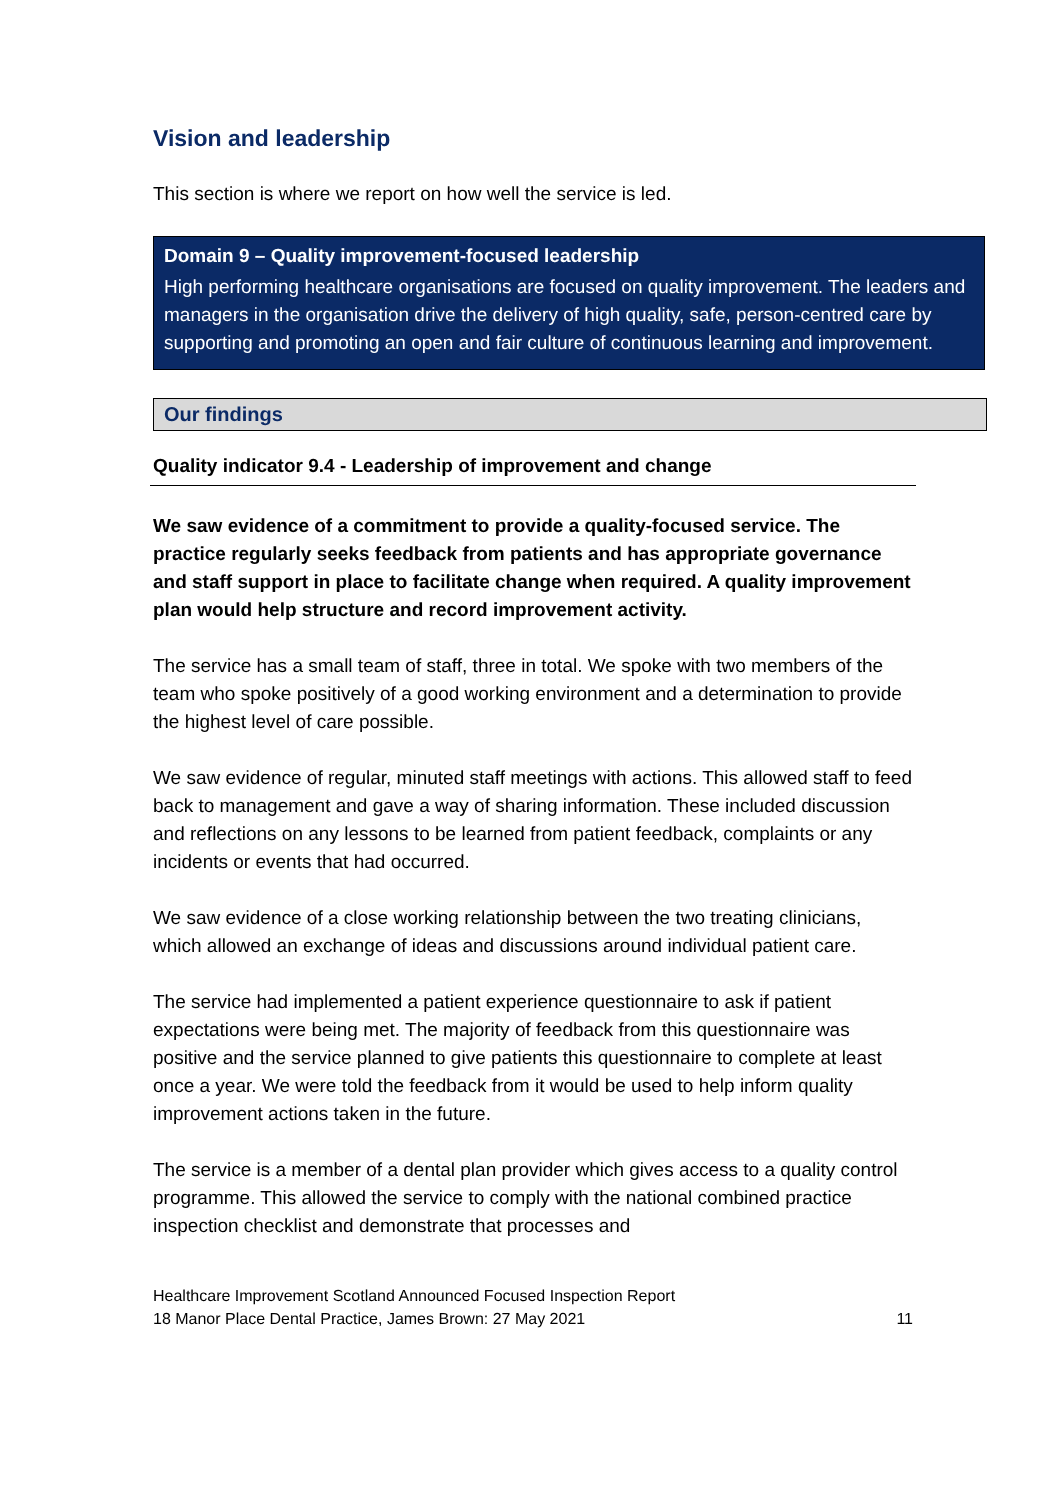Vision and leadership
This section is where we report on how well the service is led.
Domain 9 – Quality improvement-focused leadership
High performing healthcare organisations are focused on quality improvement. The leaders and managers in the organisation drive the delivery of high quality, safe, person-centred care by supporting and promoting an open and fair culture of continuous learning and improvement.
Our findings
Quality indicator 9.4 - Leadership of improvement and change
We saw evidence of a commitment to provide a quality-focused service. The practice regularly seeks feedback from patients and has appropriate governance and staff support in place to facilitate change when required. A quality improvement plan would help structure and record improvement activity.
The service has a small team of staff, three in total. We spoke with two members of the team who spoke positively of a good working environment and a determination to provide the highest level of care possible.
We saw evidence of regular, minuted staff meetings with actions. This allowed staff to feed back to management and gave a way of sharing information. These included discussion and reflections on any lessons to be learned from patient feedback, complaints or any incidents or events that had occurred.
We saw evidence of a close working relationship between the two treating clinicians, which allowed an exchange of ideas and discussions around individual patient care.
The service had implemented a patient experience questionnaire to ask if patient expectations were being met. The majority of feedback from this questionnaire was positive and the service planned to give patients this questionnaire to complete at least once a year. We were told the feedback from it would be used to help inform quality improvement actions taken in the future.
The service is a member of a dental plan provider which gives access to a quality control programme. This allowed the service to comply with the national combined practice inspection checklist and demonstrate that processes and
Healthcare Improvement Scotland Announced Focused Inspection Report
18 Manor Place Dental Practice, James Brown: 27 May 2021
11